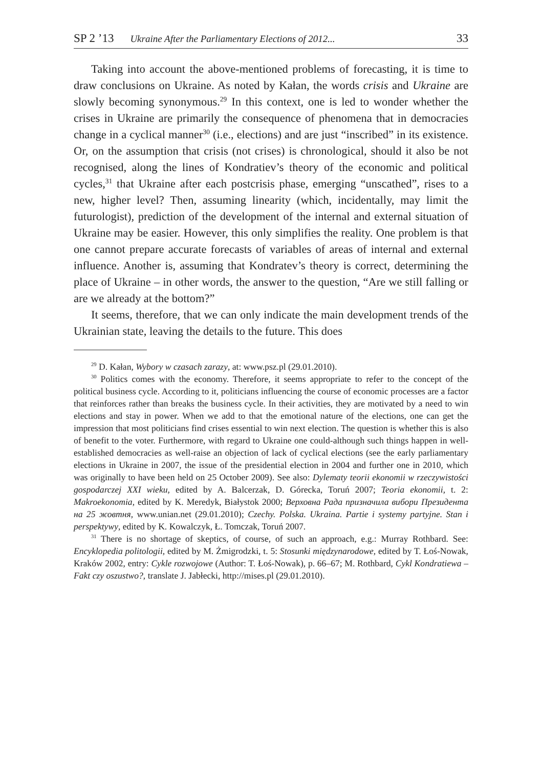SP 2 ’13 Ukraine After the Parliamentary Elections of 2012... 33
Taking into account the above-mentioned problems of forecasting, it is time to draw conclusions on Ukraine. As noted by Kałan, the words crisis and Ukraine are slowly becoming synonymous.<sup>29</sup> In this context, one is led to wonder whether the crises in Ukraine are primarily the consequence of phenomena that in democracies change in a cyclical manner<sup>30</sup> (i.e., elections) and are just “inscribed” in its existence. Or, on the assumption that crisis (not crises) is chronological, should it also be not recognised, along the lines of Kondratiev’s theory of the economic and political cycles,<sup>31</sup> that Ukraine after each postcrisis phase, emerging “unscathed”, rises to a new, higher level? Then, assuming linearity (which, incidentally, may limit the futurologist), prediction of the development of the internal and external situation of Ukraine may be easier. However, this only simplifies the reality. One problem is that one cannot prepare accurate forecasts of variables of areas of internal and external influence. Another is, assuming that Kondratev’s theory is correct, determining the place of Ukraine – in other words, the answer to the question, “Are we still falling or are we already at the bottom?”
It seems, therefore, that we can only indicate the main development trends of the Ukrainian state, leaving the details to the future. This does
<sup>29</sup> D. Kałan, Wybory w czasach zarazy, at: www.psz.pl (29.01.2010).
<sup>30</sup> Politics comes with the economy. Therefore, it seems appropriate to refer to the concept of the political business cycle. According to it, politicians influencing the course of economic processes are a factor that reinforces rather than breaks the business cycle. In their activities, they are motivated by a need to win elections and stay in power. When we add to that the emotional nature of the elections, one can get the impression that most politicians find crises essential to win next election. The question is whether this is also of benefit to the voter. Furthermore, with regard to Ukraine one could-although such things happen in well-established democracies as well-raise an objection of lack of cyclical elections (see the early parliamentary elections in Ukraine in 2007, the issue of the presidential election in 2004 and further one in 2010, which was originally to have been held on 25 October 2009). See also: Dylematy teorii ekonomii w rzeczywistości gospodarczej XXI wieku, edited by A. Balcerzak, D. Górecka, Toruń 2007; Teoria ekonomii, t. 2: Makroekonomia, edited by K. Meredyk, Białystok 2000; Верховна Рада призначила вибори Президента на 25 жовтня, www.unian.net (29.01.2010); Czechy. Polska. Ukraina. Partie i systemy partyjne. Stan i perspektywy, edited by K. Kowalczyk, Ł. Tomczak, Toruń 2007.
<sup>31</sup> There is no shortage of skeptics, of course, of such an approach, e.g.: Murray Rothbard. See: Encyklopedia politologii, edited by M. Żmigrodzki, t. 5: Stosunki międzynarodowe, edited by T. Łoś-Nowak, Kraków 2002, entry: Cykle rozwojowe (Author: T. Łoś-Nowak), p. 66–67; M. Rothbard, Cykl Kondratiewa – Fakt czy oszustwo?, translate J. Jabłecki, http://mises.pl (29.01.2010).